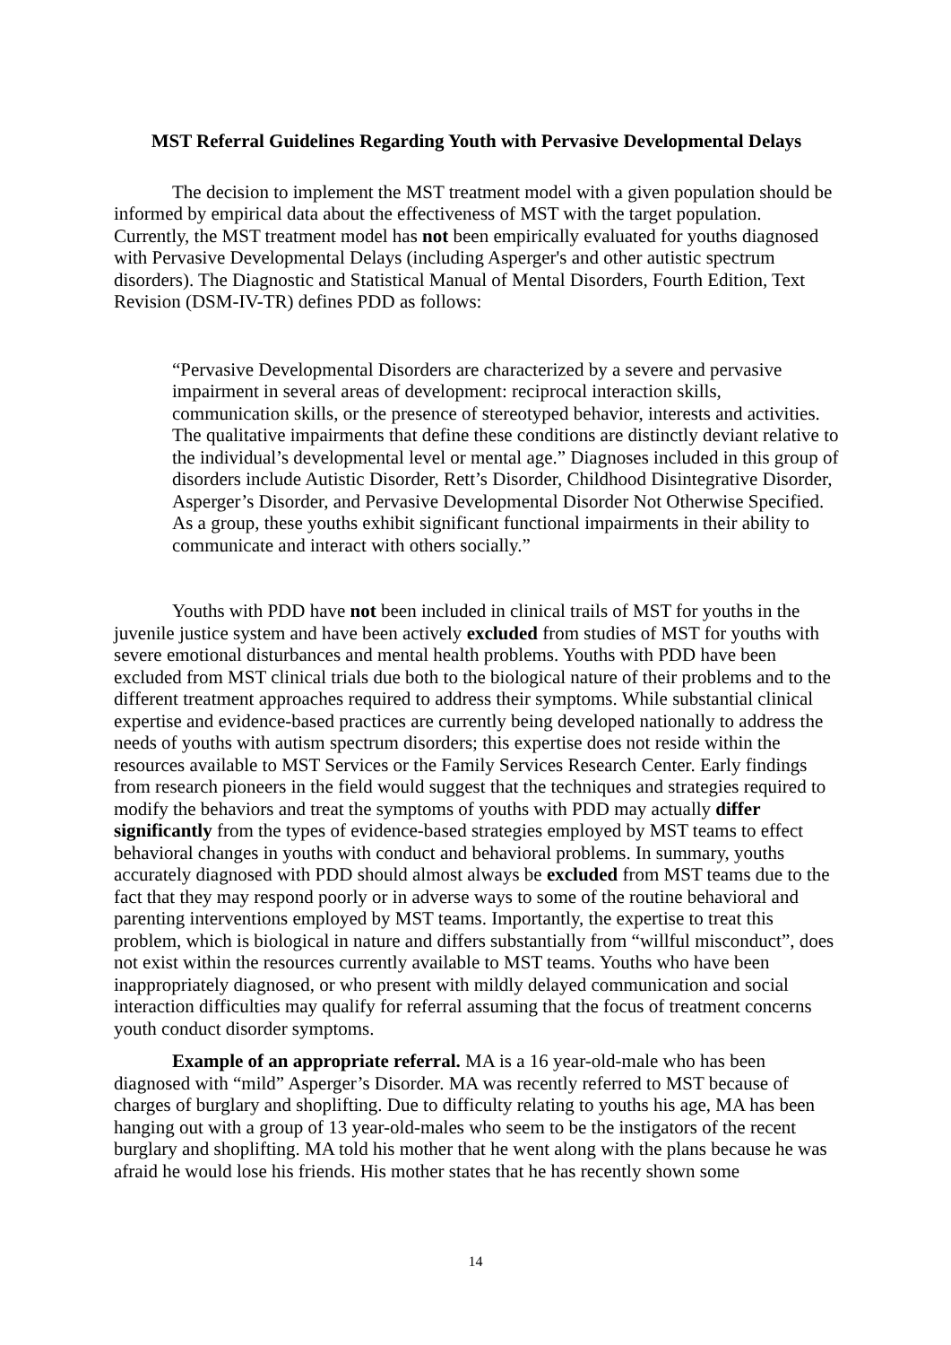MST Referral Guidelines Regarding Youth with Pervasive Developmental Delays
The decision to implement the MST treatment model with a given population should be informed by empirical data about the effectiveness of MST with the target population. Currently, the MST treatment model has not been empirically evaluated for youths diagnosed with Pervasive Developmental Delays (including Asperger's and other autistic spectrum disorders). The Diagnostic and Statistical Manual of Mental Disorders, Fourth Edition, Text Revision (DSM-IV-TR) defines PDD as follows:
“Pervasive Developmental Disorders are characterized by a severe and pervasive impairment in several areas of development: reciprocal interaction skills, communication skills, or the presence of stereotyped behavior, interests and activities. The qualitative impairments that define these conditions are distinctly deviant relative to the individual’s developmental level or mental age.” Diagnoses included in this group of disorders include Autistic Disorder, Rett’s Disorder, Childhood Disintegrative Disorder, Asperger’s Disorder, and Pervasive Developmental Disorder Not Otherwise Specified. As a group, these youths exhibit significant functional impairments in their ability to communicate and interact with others socially.”
Youths with PDD have not been included in clinical trails of MST for youths in the juvenile justice system and have been actively excluded from studies of MST for youths with severe emotional disturbances and mental health problems. Youths with PDD have been excluded from MST clinical trials due both to the biological nature of their problems and to the different treatment approaches required to address their symptoms. While substantial clinical expertise and evidence-based practices are currently being developed nationally to address the needs of youths with autism spectrum disorders; this expertise does not reside within the resources available to MST Services or the Family Services Research Center. Early findings from research pioneers in the field would suggest that the techniques and strategies required to modify the behaviors and treat the symptoms of youths with PDD may actually differ significantly from the types of evidence-based strategies employed by MST teams to effect behavioral changes in youths with conduct and behavioral problems. In summary, youths accurately diagnosed with PDD should almost always be excluded from MST teams due to the fact that they may respond poorly or in adverse ways to some of the routine behavioral and parenting interventions employed by MST teams. Importantly, the expertise to treat this problem, which is biological in nature and differs substantially from “willful misconduct”, does not exist within the resources currently available to MST teams. Youths who have been inappropriately diagnosed, or who present with mildly delayed communication and social interaction difficulties may qualify for referral assuming that the focus of treatment concerns youth conduct disorder symptoms.
Example of an appropriate referral. MA is a 16 year-old-male who has been diagnosed with “mild” Asperger’s Disorder. MA was recently referred to MST because of charges of burglary and shoplifting. Due to difficulty relating to youths his age, MA has been hanging out with a group of 13 year-old-males who seem to be the instigators of the recent burglary and shoplifting. MA told his mother that he went along with the plans because he was afraid he would lose his friends. His mother states that he has recently shown some
14